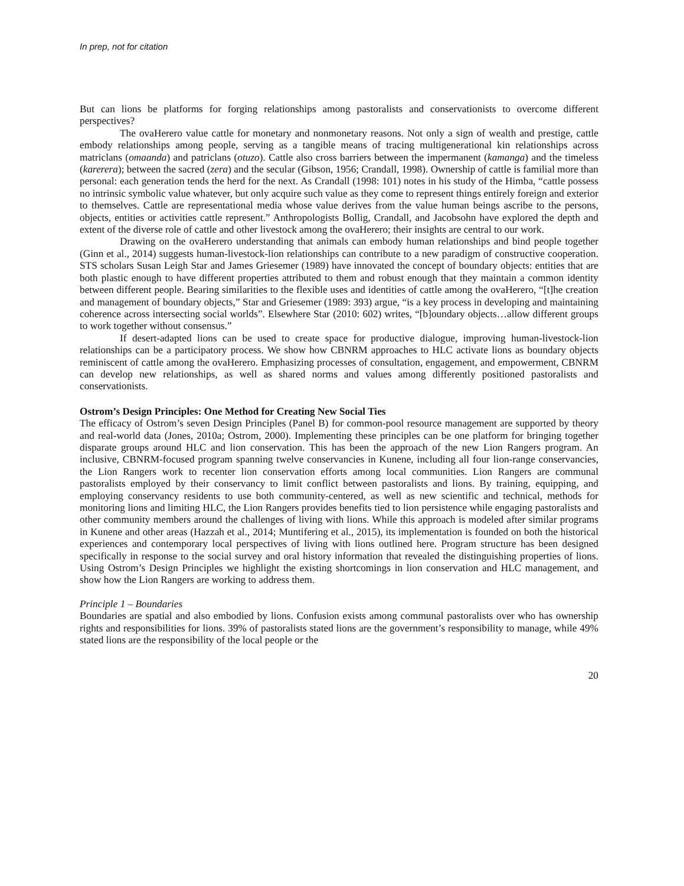In prep, not for citation
But can lions be platforms for forging relationships among pastoralists and conservationists to overcome different perspectives?
The ovaHerero value cattle for monetary and nonmonetary reasons. Not only a sign of wealth and prestige, cattle embody relationships among people, serving as a tangible means of tracing multigenerational kin relationships across matriclans (omaanda) and patriclans (otuzo). Cattle also cross barriers between the impermanent (kamanga) and the timeless (karerera); between the sacred (zera) and the secular (Gibson, 1956; Crandall, 1998). Ownership of cattle is familial more than personal: each generation tends the herd for the next. As Crandall (1998: 101) notes in his study of the Himba, “cattle possess no intrinsic symbolic value whatever, but only acquire such value as they come to represent things entirely foreign and exterior to themselves. Cattle are representational media whose value derives from the value human beings ascribe to the persons, objects, entities or activities cattle represent.” Anthropologists Bollig, Crandall, and Jacobsohn have explored the depth and extent of the diverse role of cattle and other livestock among the ovaHerero; their insights are central to our work.
Drawing on the ovaHerero understanding that animals can embody human relationships and bind people together (Ginn et al., 2014) suggests human-livestock-lion relationships can contribute to a new paradigm of constructive cooperation. STS scholars Susan Leigh Star and James Griesemer (1989) have innovated the concept of boundary objects: entities that are both plastic enough to have different properties attributed to them and robust enough that they maintain a common identity between different people. Bearing similarities to the flexible uses and identities of cattle among the ovaHerero, “[t]he creation and management of boundary objects,” Star and Griesemer (1989: 393) argue, “is a key process in developing and maintaining coherence across intersecting social worlds”. Elsewhere Star (2010: 602) writes, “[b]oundary objects…allow different groups to work together without consensus.”
If desert-adapted lions can be used to create space for productive dialogue, improving human-livestock-lion relationships can be a participatory process. We show how CBNRM approaches to HLC activate lions as boundary objects reminiscent of cattle among the ovaHerero. Emphasizing processes of consultation, engagement, and empowerment, CBNRM can develop new relationships, as well as shared norms and values among differently positioned pastoralists and conservationists.
Ostrom’s Design Principles: One Method for Creating New Social Ties
The efficacy of Ostrom’s seven Design Principles (Panel B) for common-pool resource management are supported by theory and real-world data (Jones, 2010a; Ostrom, 2000). Implementing these principles can be one platform for bringing together disparate groups around HLC and lion conservation. This has been the approach of the new Lion Rangers program. An inclusive, CBNRM-focused program spanning twelve conservancies in Kunene, including all four lion-range conservancies, the Lion Rangers work to recenter lion conservation efforts among local communities. Lion Rangers are communal pastoralists employed by their conservancy to limit conflict between pastoralists and lions. By training, equipping, and employing conservancy residents to use both community-centered, as well as new scientific and technical, methods for monitoring lions and limiting HLC, the Lion Rangers provides benefits tied to lion persistence while engaging pastoralists and other community members around the challenges of living with lions. While this approach is modeled after similar programs in Kunene and other areas (Hazzah et al., 2014; Muntifering et al., 2015), its implementation is founded on both the historical experiences and contemporary local perspectives of living with lions outlined here. Program structure has been designed specifically in response to the social survey and oral history information that revealed the distinguishing properties of lions. Using Ostrom’s Design Principles we highlight the existing shortcomings in lion conservation and HLC management, and show how the Lion Rangers are working to address them.
Principle 1 – Boundaries
Boundaries are spatial and also embodied by lions. Confusion exists among communal pastoralists over who has ownership rights and responsibilities for lions. 39% of pastoralists stated lions are the government’s responsibility to manage, while 49% stated lions are the responsibility of the local people or the
20